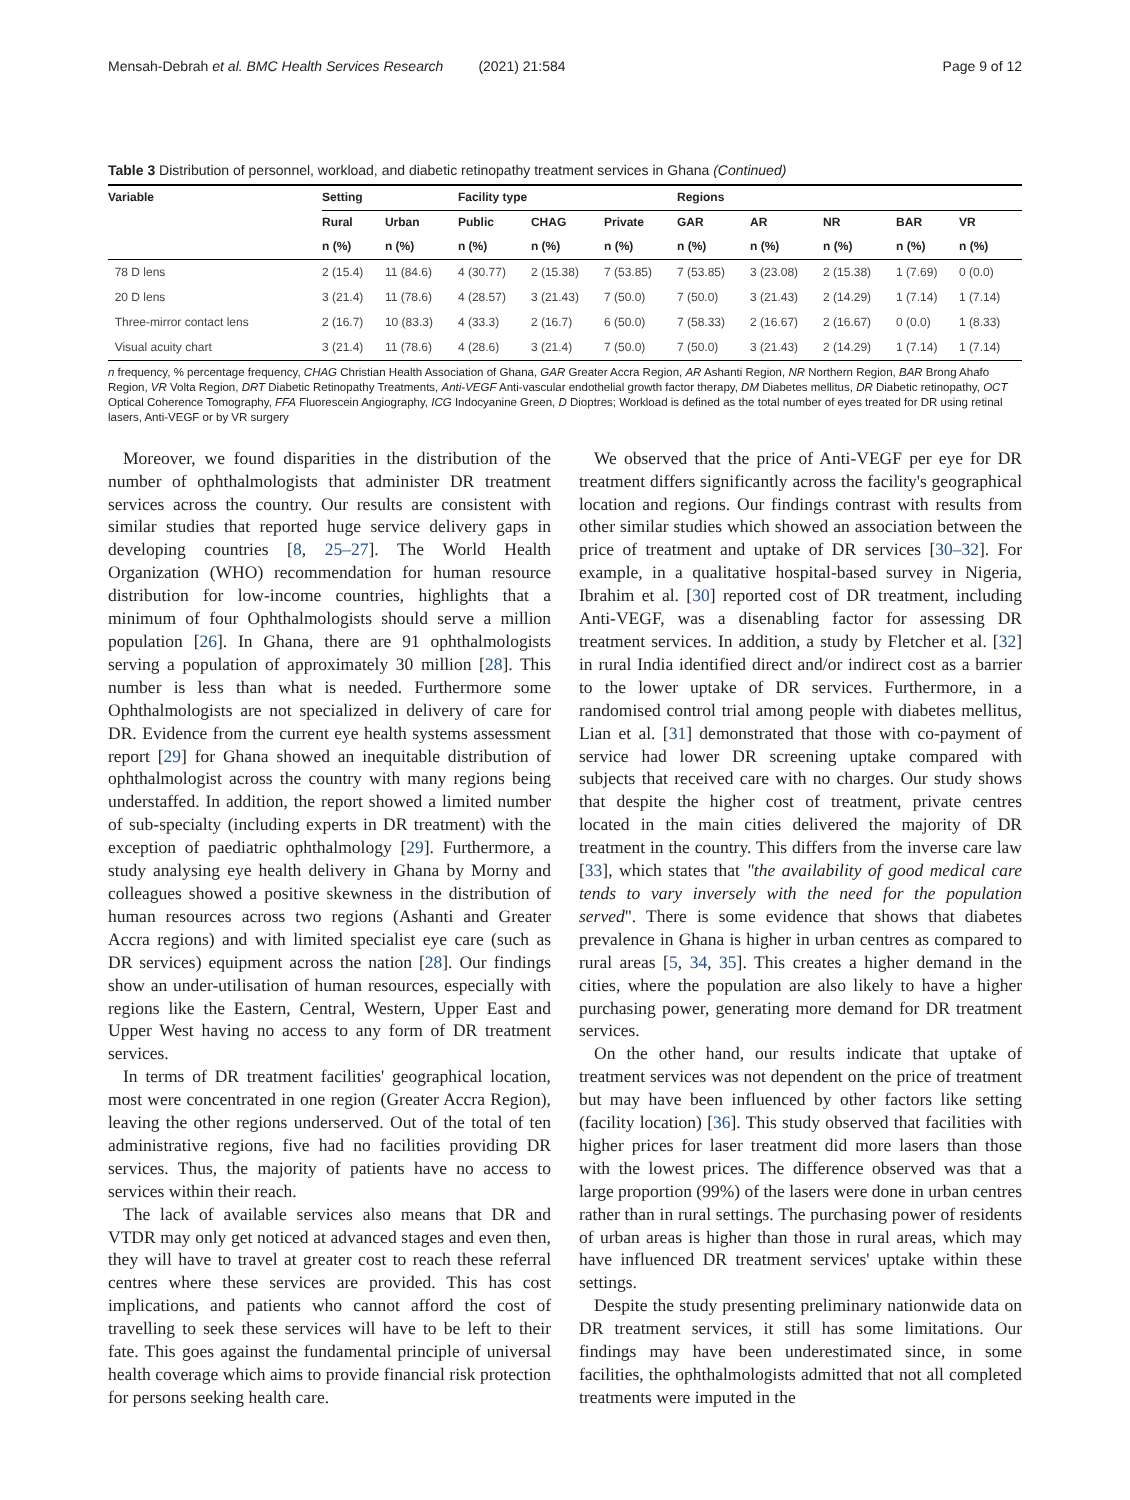Mensah-Debrah et al. BMC Health Services Research (2021) 21:584 Page 9 of 12
Table 3 Distribution of personnel, workload, and diabetic retinopathy treatment services in Ghana (Continued)
| Variable | Setting | | Facility type | | | Regions | | | | |
| --- | --- | --- | --- | --- | --- | --- | --- | --- | --- | --- |
| | Rural | Urban | Public | CHAG | Private | GAR | AR | NR | BAR | VR |
| | n (%) | n (%) | n (%) | n (%) | n (%) | n (%) | n (%) | n (%) | n (%) | n (%) |
| 78 D lens | 2 (15.4) | 11 (84.6) | 4 (30.77) | 2 (15.38) | 7 (53.85) | 7 (53.85) | 3 (23.08) | 2 (15.38) | 1 (7.69) | 0 (0.0) |
| 20 D lens | 3 (21.4) | 11 (78.6) | 4 (28.57) | 3 (21.43) | 7 (50.0) | 7 (50.0) | 3 (21.43) | 2 (14.29) | 1 (7.14) | 1 (7.14) |
| Three-mirror contact lens | 2 (16.7) | 10 (83.3) | 4 (33.3) | 2 (16.7) | 6 (50.0) | 7 (58.33) | 2 (16.67) | 2 (16.67) | 0 (0.0) | 1 (8.33) |
| Visual acuity chart | 3 (21.4) | 11 (78.6) | 4 (28.6) | 3 (21.4) | 7 (50.0) | 7 (50.0) | 3 (21.43) | 2 (14.29) | 1 (7.14) | 1 (7.14) |
n frequency, % percentage frequency, CHAG Christian Health Association of Ghana, GAR Greater Accra Region, AR Ashanti Region, NR Northern Region, BAR Brong Ahafo Region, VR Volta Region, DRT Diabetic Retinopathy Treatments, Anti-VEGF Anti-vascular endothelial growth factor therapy, DM Diabetes mellitus, DR Diabetic retinopathy, OCT Optical Coherence Tomography, FFA Fluorescein Angiography, ICG Indocyanine Green, D Dioptres; Workload is defined as the total number of eyes treated for DR using retinal lasers, Anti-VEGF or by VR surgery
Moreover, we found disparities in the distribution of the number of ophthalmologists that administer DR treatment services across the country. Our results are consistent with similar studies that reported huge service delivery gaps in developing countries [8, 25–27]. The World Health Organization (WHO) recommendation for human resource distribution for low-income countries, highlights that a minimum of four Ophthalmologists should serve a million population [26]. In Ghana, there are 91 ophthalmologists serving a population of approximately 30 million [28]. This number is less than what is needed. Furthermore some Ophthalmologists are not specialized in delivery of care for DR. Evidence from the current eye health systems assessment report [29] for Ghana showed an inequitable distribution of ophthalmologist across the country with many regions being understaffed. In addition, the report showed a limited number of sub-specialty (including experts in DR treatment) with the exception of paediatric ophthalmology [29]. Furthermore, a study analysing eye health delivery in Ghana by Morny and colleagues showed a positive skewness in the distribution of human resources across two regions (Ashanti and Greater Accra regions) and with limited specialist eye care (such as DR services) equipment across the nation [28]. Our findings show an under-utilisation of human resources, especially with regions like the Eastern, Central, Western, Upper East and Upper West having no access to any form of DR treatment services.
In terms of DR treatment facilities' geographical location, most were concentrated in one region (Greater Accra Region), leaving the other regions underserved. Out of the total of ten administrative regions, five had no facilities providing DR services. Thus, the majority of patients have no access to services within their reach.
The lack of available services also means that DR and VTDR may only get noticed at advanced stages and even then, they will have to travel at greater cost to reach these referral centres where these services are provided. This has cost implications, and patients who cannot afford the cost of travelling to seek these services will have to be left to their fate. This goes against the fundamental principle of universal health coverage which aims to provide financial risk protection for persons seeking health care.
We observed that the price of Anti-VEGF per eye for DR treatment differs significantly across the facility's geographical location and regions. Our findings contrast with results from other similar studies which showed an association between the price of treatment and uptake of DR services [30–32]. For example, in a qualitative hospital-based survey in Nigeria, Ibrahim et al. [30] reported cost of DR treatment, including Anti-VEGF, was a disenabling factor for assessing DR treatment services. In addition, a study by Fletcher et al. [32] in rural India identified direct and/or indirect cost as a barrier to the lower uptake of DR services. Furthermore, in a randomised control trial among people with diabetes mellitus, Lian et al. [31] demonstrated that those with co-payment of service had lower DR screening uptake compared with subjects that received care with no charges. Our study shows that despite the higher cost of treatment, private centres located in the main cities delivered the majority of DR treatment in the country. This differs from the inverse care law [33], which states that "the availability of good medical care tends to vary inversely with the need for the population served". There is some evidence that shows that diabetes prevalence in Ghana is higher in urban centres as compared to rural areas [5, 34, 35]. This creates a higher demand in the cities, where the population are also likely to have a higher purchasing power, generating more demand for DR treatment services.
On the other hand, our results indicate that uptake of treatment services was not dependent on the price of treatment but may have been influenced by other factors like setting (facility location) [36]. This study observed that facilities with higher prices for laser treatment did more lasers than those with the lowest prices. The difference observed was that a large proportion (99%) of the lasers were done in urban centres rather than in rural settings. The purchasing power of residents of urban areas is higher than those in rural areas, which may have influenced DR treatment services' uptake within these settings.
Despite the study presenting preliminary nationwide data on DR treatment services, it still has some limitations. Our findings may have been underestimated since, in some facilities, the ophthalmologists admitted that not all completed treatments were imputed in the